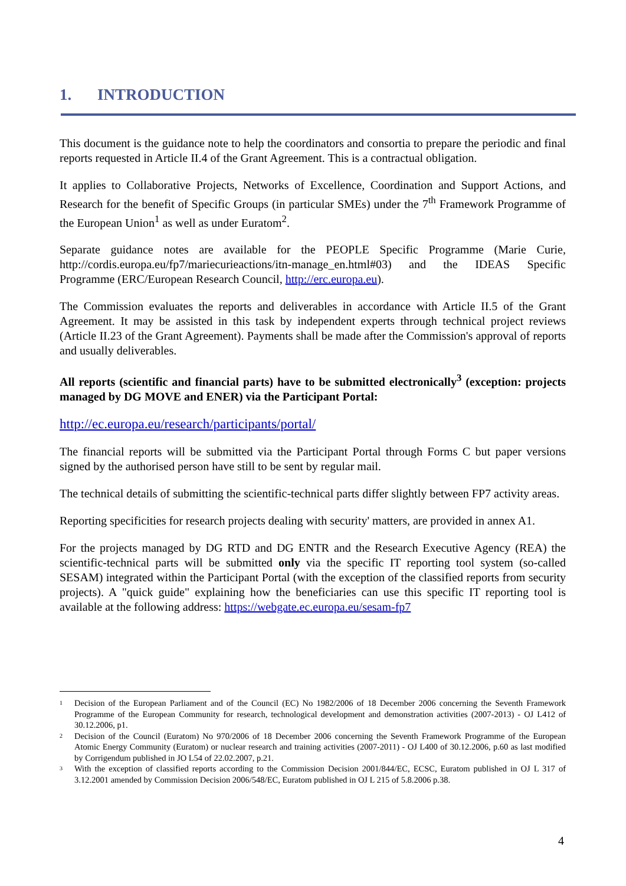1. INTRODUCTION
This document is the guidance note to help the coordinators and consortia to prepare the periodic and final reports requested in Article II.4 of the Grant Agreement. This is a contractual obligation.
It applies to Collaborative Projects, Networks of Excellence, Coordination and Support Actions, and Research for the benefit of Specific Groups (in particular SMEs) under the 7<sup>th</sup> Framework Programme of the European Union<sup>1</sup> as well as under Euratom<sup>2</sup>.
Separate guidance notes are available for the PEOPLE Specific Programme (Marie Curie, http://cordis.europa.eu/fp7/mariecurieactions/itn-manage_en.html#03) and the IDEAS Specific Programme (ERC/European Research Council, http://erc.europa.eu).
The Commission evaluates the reports and deliverables in accordance with Article II.5 of the Grant Agreement. It may be assisted in this task by independent experts through technical project reviews (Article II.23 of the Grant Agreement). Payments shall be made after the Commission's approval of reports and usually deliverables.
All reports (scientific and financial parts) have to be submitted electronically<sup>3</sup> (exception: projects managed by DG MOVE and ENER) via the Participant Portal:
http://ec.europa.eu/research/participants/portal/
The financial reports will be submitted via the Participant Portal through Forms C but paper versions signed by the authorised person have still to be sent by regular mail.
The technical details of submitting the scientific-technical parts differ slightly between FP7 activity areas.
Reporting specificities for research projects dealing with security' matters, are provided in annex A1.
For the projects managed by DG RTD and DG ENTR and the Research Executive Agency (REA) the scientific-technical parts will be submitted only via the specific IT reporting tool system (so-called SESAM) integrated within the Participant Portal (with the exception of the classified reports from security projects). A "quick guide" explaining how the beneficiaries can use this specific IT reporting tool is available at the following address: https://webgate.ec.europa.eu/sesam-fp7
<sup>1</sup> Decision of the European Parliament and of the Council (EC) No 1982/2006 of 18 December 2006 concerning the Seventh Framework Programme of the European Community for research, technological development and demonstration activities (2007-2013) - OJ L412 of 30.12.2006, p1.
<sup>2</sup> Decision of the Council (Euratom) No 970/2006 of 18 December 2006 concerning the Seventh Framework Programme of the European Atomic Energy Community (Euratom) or nuclear research and training activities (2007-2011) - OJ L400 of 30.12.2006, p.60 as last modified by Corrigendum published in JO L54 of 22.02.2007, p.21.
<sup>3</sup> With the exception of classified reports according to the Commission Decision 2001/844/EC, ECSC, Euratom published in OJ L 317 of 3.12.2001 amended by Commission Decision 2006/548/EC, Euratom published in OJ L 215 of 5.8.2006 p.38.
4